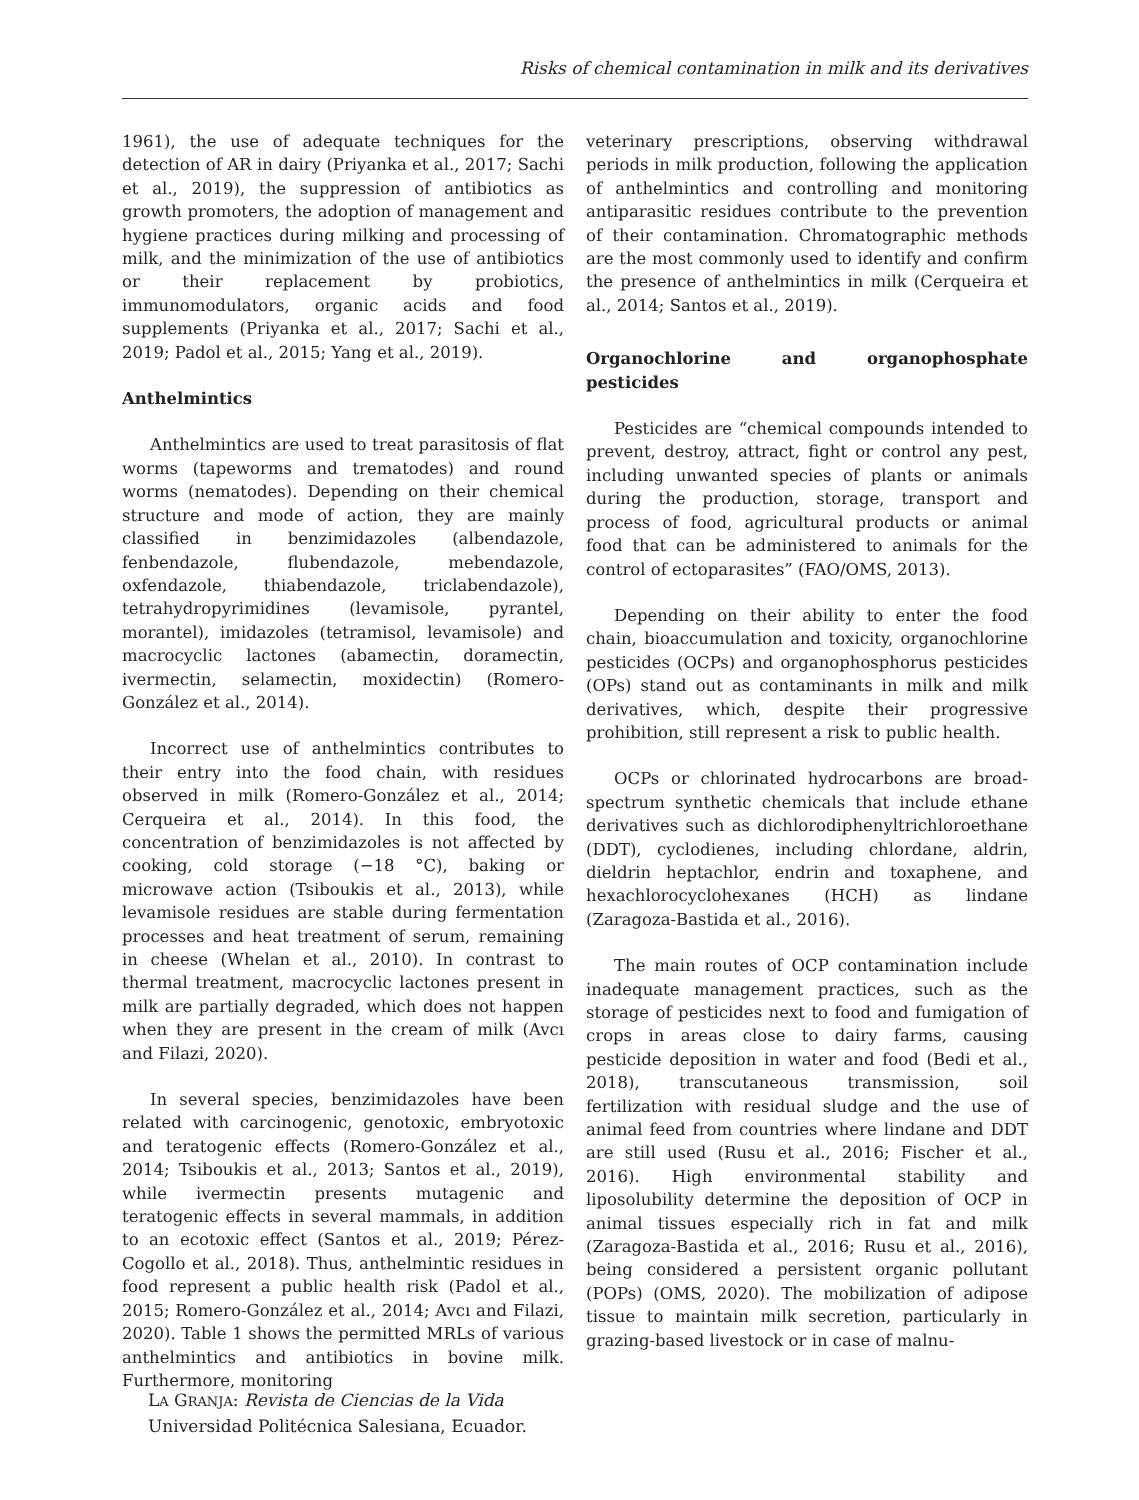Risks of chemical contamination in milk and its derivatives
1961), the use of adequate techniques for the detection of AR in dairy (Priyanka et al., 2017; Sachi et al., 2019), the suppression of antibiotics as growth promoters, the adoption of management and hygiene practices during milking and processing of milk, and the minimization of the use of antibiotics or their replacement by probiotics, immunomodulators, organic acids and food supplements (Priyanka et al., 2017; Sachi et al., 2019; Padol et al., 2015; Yang et al., 2019).
Anthelmintics
Anthelmintics are used to treat parasitosis of flat worms (tapeworms and trematodes) and round worms (nematodes). Depending on their chemical structure and mode of action, they are mainly classified in benzimidazoles (albendazole, fenbendazole, flubendazole, mebendazole, oxfendazole, thiabendazole, triclabendazole), tetrahydropyrimidines (levamisole, pyrantel, morantel), imidazoles (tetramisol, levamisole) and macrocyclic lactones (abamectin, doramectin, ivermectin, selamectin, moxidectin) (Romero-González et al., 2014).
Incorrect use of anthelmintics contributes to their entry into the food chain, with residues observed in milk (Romero-González et al., 2014; Cerqueira et al., 2014). In this food, the concentration of benzimidazoles is not affected by cooking, cold storage (−18 °C), baking or microwave action (Tsiboukis et al., 2013), while levamisole residues are stable during fermentation processes and heat treatment of serum, remaining in cheese (Whelan et al., 2010). In contrast to thermal treatment, macrocyclic lactones present in milk are partially degraded, which does not happen when they are present in the cream of milk (Avcı and Filazi, 2020).
In several species, benzimidazoles have been related with carcinogenic, genotoxic, embryotoxic and teratogenic effects (Romero-González et al., 2014; Tsiboukis et al., 2013; Santos et al., 2019), while ivermectin presents mutagenic and teratogenic effects in several mammals, in addition to an ecotoxic effect (Santos et al., 2019; Pérez-Cogollo et al., 2018). Thus, anthelmintic residues in food represent a public health risk (Padol et al., 2015; Romero-González et al., 2014; Avcı and Filazi, 2020). Table 1 shows the permitted MRLs of various anthelmintics and antibiotics in bovine milk. Furthermore, monitoring
veterinary prescriptions, observing withdrawal periods in milk production, following the application of anthelmintics and controlling and monitoring antiparasitic residues contribute to the prevention of their contamination. Chromatographic methods are the most commonly used to identify and confirm the presence of anthelmintics in milk (Cerqueira et al., 2014; Santos et al., 2019).
Organochlorine and organophosphate pesticides
Pesticides are “chemical compounds intended to prevent, destroy, attract, fight or control any pest, including unwanted species of plants or animals during the production, storage, transport and process of food, agricultural products or animal food that can be administered to animals for the control of ectoparasites” (FAO/OMS, 2013).
Depending on their ability to enter the food chain, bioaccumulation and toxicity, organochlorine pesticides (OCPs) and organophosphorus pesticides (OPs) stand out as contaminants in milk and milk derivatives, which, despite their progressive prohibition, still represent a risk to public health.
OCPs or chlorinated hydrocarbons are broad-spectrum synthetic chemicals that include ethane derivatives such as dichlorodiphenyltrichloroethane (DDT), cyclodienes, including chlordane, aldrin, dieldrin heptachlor, endrin and toxaphene, and hexachlorocyclohexanes (HCH) as lindane (Zaragoza-Bastida et al., 2016).
The main routes of OCP contamination include inadequate management practices, such as the storage of pesticides next to food and fumigation of crops in areas close to dairy farms, causing pesticide deposition in water and food (Bedi et al., 2018), transcutaneous transmission, soil fertilization with residual sludge and the use of animal feed from countries where lindane and DDT are still used (Rusu et al., 2016; Fischer et al., 2016). High environmental stability and liposolubility determine the deposition of OCP in animal tissues especially rich in fat and milk (Zaragoza-Bastida et al., 2016; Rusu et al., 2016), being considered a persistent organic pollutant (POPs) (OMS, 2020). The mobilization of adipose tissue to maintain milk secretion, particularly in grazing-based livestock or in case of malnu-
LA GRANJA: Revista de Ciencias de la Vida
Universidad Politécnica Salesiana, Ecuador.